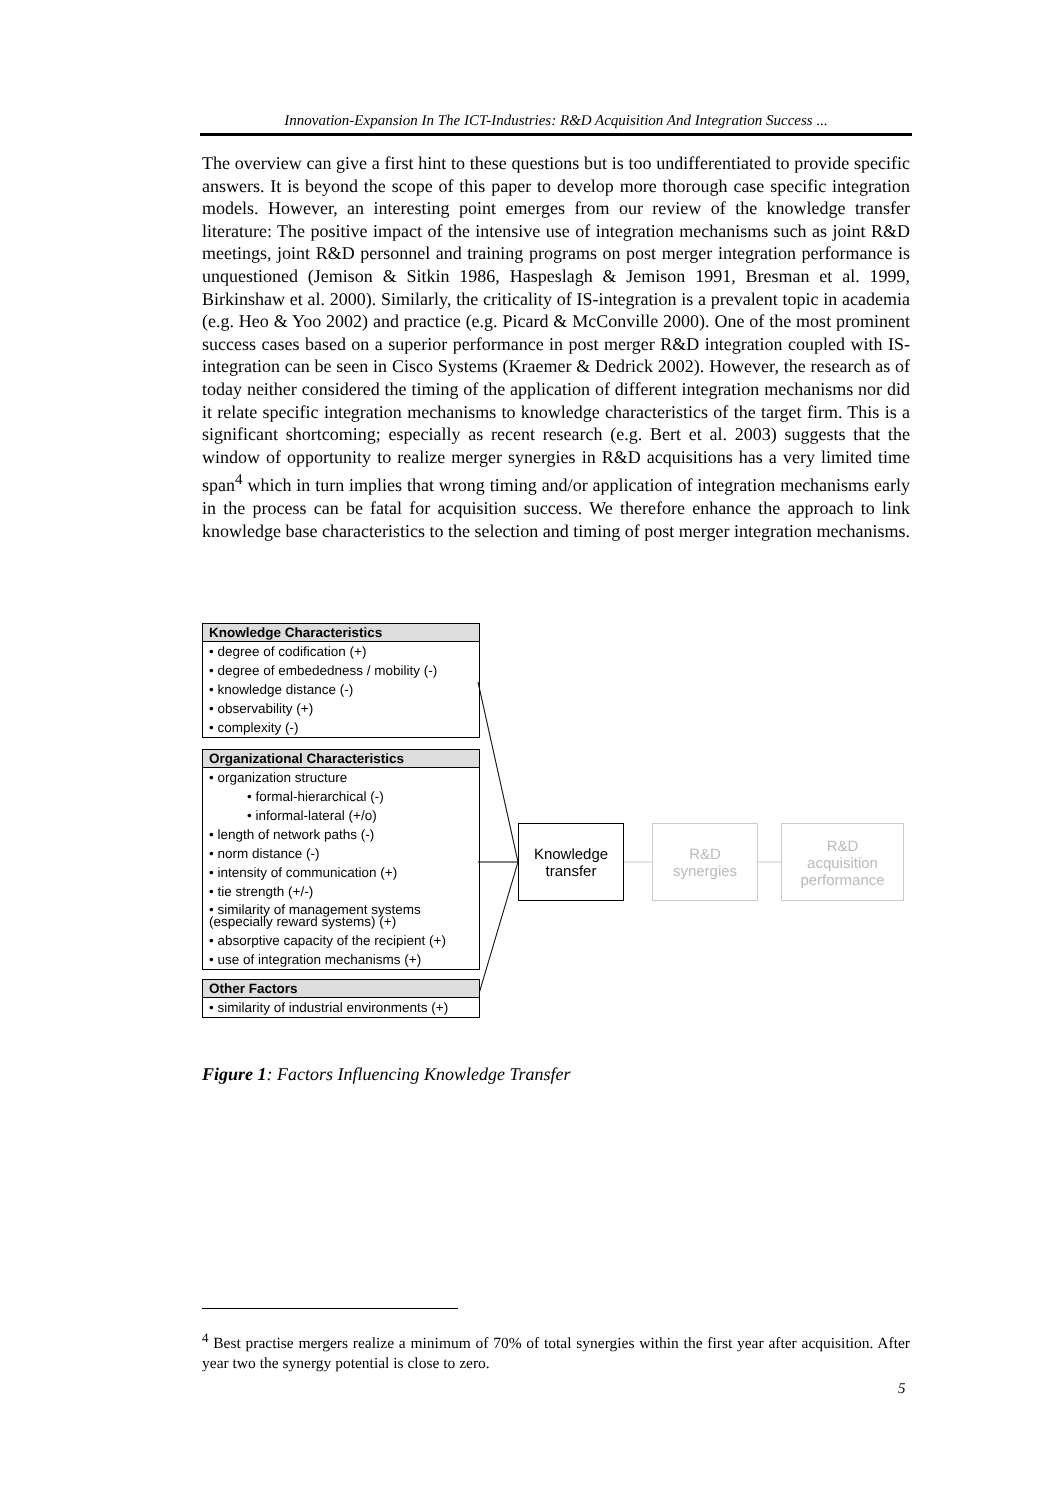Innovation-Expansion In The ICT-Industries: R&D Acquisition And Integration Success ...
The overview can give a first hint to these questions but is too undifferentiated to provide specific answers. It is beyond the scope of this paper to develop more thorough case specific integration models. However, an interesting point emerges from our review of the knowledge transfer literature: The positive impact of the intensive use of integration mechanisms such as joint R&D meetings, joint R&D personnel and training programs on post merger integration performance is unquestioned (Jemison & Sitkin 1986, Haspeslagh & Jemison 1991, Bresman et al. 1999, Birkinshaw et al. 2000). Similarly, the criticality of IS-integration is a prevalent topic in academia (e.g. Heo & Yoo 2002) and practice (e.g. Picard & McConville 2000). One of the most prominent success cases based on a superior performance in post merger R&D integration coupled with IS-integration can be seen in Cisco Systems (Kraemer & Dedrick 2002). However, the research as of today neither considered the timing of the application of different integration mechanisms nor did it relate specific integration mechanisms to knowledge characteristics of the target firm. This is a significant shortcoming; especially as recent research (e.g. Bert et al. 2003) suggests that the window of opportunity to realize merger synergies in R&D acquisitions has a very limited time span<sup>4</sup> which in turn implies that wrong timing and/or application of integration mechanisms early in the process can be fatal for acquisition success. We therefore enhance the approach to link knowledge base characteristics to the selection and timing of post merger integration mechanisms.
Knowledge Characteristics
• degree of codification (+)
• degree of embededness / mobility (-)
• knowledge distance (-)
• observability (+)
• complexity (-)
Organizational Characteristics
• organization structure
• formal-hierarchical (-)
• informal-lateral (+/o)
• length of network paths (-)
• norm distance (-)
• intensity of communication (+)
• tie strength (+/-)
• similarity of management systems (especially reward systems) (+)
• absorptive capacity of the recipient (+)
• use of integration mechanisms (+)
Other Factors
• similarity of industrial environments (+)
Knowledge
transfer
R&D
synergies
R&D
acquisition
performance
Figure 1: Factors Influencing Knowledge Transfer
<sup>4</sup> Best practise mergers realize a minimum of 70% of total synergies within the first year after acquisition. After year two the synergy potential is close to zero.
5